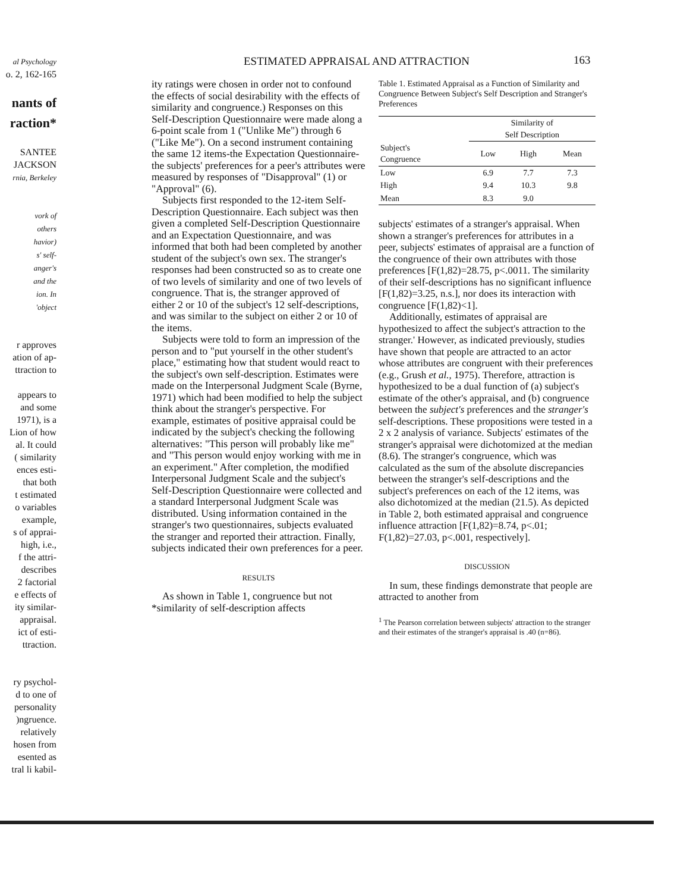ESTIMATED APPRAISAL AND ATTRACTION
163
al Psychology
o. 2, 162-165
nants of
raction*
SANTEE
JACKSON
rnia, Berkeley
vork of
others
havior)
s' self-
anger's
and the
ion. In
'object
r approves
ation of ap-
ttraction to
appears to
and some
1971), is a
Lion of how
al. It could
( similarity
ences esti-
that both
t estimated
o variables
example,
s of apprai-
high, i.e.,
f the attri-
describes
2 factorial
e effects of
ity similar-
appraisal.
ict of esti-
ttraction.
ry psychol-
d to one of
personality
)ngruence.
relatively
hosen from
esented as
tral li kabil-
ity ratings were chosen in order not to confound the effects of social desirability with the effects of similarity and congruence.) Responses on this Self-Description Questionnaire were made along a 6-point scale from 1 ("Unlike Me") through 6 ("Like Me"). On a second instrument containing the same 12 items-the Expectation Questionnaire-the subjects' preferences for a peer's attributes were measured by responses of "Disapproval" (1) or "Approval" (6).
Subjects first responded to the 12-item Self-Description Questionnaire. Each subject was then given a completed Self-Description Questionnaire and an Expectation Questionnaire, and was informed that both had been completed by another student of the subject's own sex. The stranger's responses had been constructed so as to create one of two levels of similarity and one of two levels of congruence. That is, the stranger approved of either 2 or 10 of the subject's 12 self-descriptions, and was similar to the subject on either 2 or 10 of the items.
Subjects were told to form an impression of the person and to "put yourself in the other student's place," estimating how that student would react to the subject's own self-description. Estimates were made on the Interpersonal Judgment Scale (Byrne, 1971) which had been modified to help the subject think about the stranger's perspective. For example, estimates of positive appraisal could be indicated by the subject's checking the following alternatives: "This person will probably like me" and "This person would enjoy working with me in an experiment." After completion, the modified Interpersonal Judgment Scale and the subject's Self-Description Questionnaire were collected and a standard Interpersonal Judgment Scale was distributed. Using information contained in the stranger's two questionnaires, subjects evaluated the stranger and reported their attraction. Finally, subjects indicated their own preferences for a peer.
RESULTS
As shown in Table 1, congruence but not *similarity of self-description affects
Table 1. Estimated Appraisal as a Function of Similarity and Congruence Between Subject's Self Description and Stranger's Preferences
| | Similarity of Self Description | | |
| --- | --- | --- | --- |
| Subject's Congruence | Low | High | Mean |
| Low | 6.9 | 7.7 | 7.3 |
| High | 9.4 | 10.3 | 9.8 |
| Mean | 8.3 | 9.0 | |
subjects' estimates of a stranger's appraisal. When shown a stranger's preferences for attributes in a peer, subjects' estimates of appraisal are a function of the congruence of their own attributes with those preferences [F(1,82)=28.75, p<.0011. The similarity of their self-descriptions has no significant influence [F(1,82)=3.25, n.s.], nor does its interaction with congruence [F(1,82)<1].
Additionally, estimates of appraisal are hypothesized to affect the subject's attraction to the stranger.' However, as indicated previously, studies have shown that people are attracted to an actor whose attributes are congruent with their preferences (e.g., Grush et al., 1975). Therefore, attraction is hypothesized to be a dual function of (a) subject's estimate of the other's appraisal, and (b) congruence between the subject's preferences and the stranger's self-descriptions. These propositions were tested in a 2 x 2 analysis of variance. Subjects' estimates of the stranger's appraisal were dichotomized at the median (8.6). The stranger's congruence, which was calculated as the sum of the absolute discrepancies between the stranger's self-descriptions and the subject's preferences on each of the 12 items, was also dichotomized at the median (21.5). As depicted in Table 2, both estimated appraisal and congruence influence attraction [F(1,82)=8.74, p<.01; F(1,82)=27.03, p<.001, respectively].
DISCUSSION
In sum, these findings demonstrate that people are attracted to another from
<sup>1</sup> The Pearson correlation between subjects' attraction to the stranger and their estimates of the stranger's appraisal is .40 (n=86).